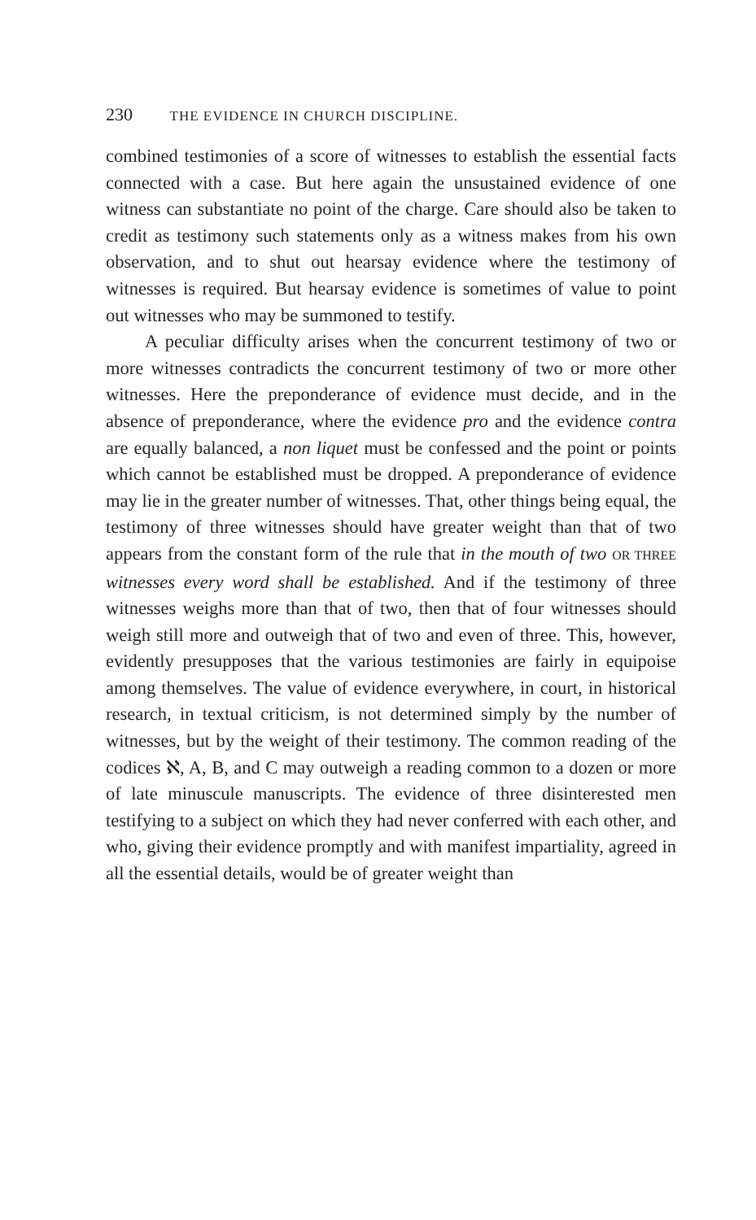230 THE EVIDENCE IN CHURCH DISCIPLINE.
combined testimonies of a score of witnesses to establish the essential facts connected with a case. But here again the unsustained evidence of one witness can substantiate no point of the charge. Care should also be taken to credit as testimony such statements only as a witness makes from his own observation, and to shut out hearsay evidence where the testimony of witnesses is required. But hearsay evidence is sometimes of value to point out witnesses who may be summoned to testify.
A peculiar difficulty arises when the concurrent testimony of two or more witnesses contradicts the concurrent testimony of two or more other witnesses. Here the preponderance of evidence must decide, and in the absence of preponderance, where the evidence pro and the evidence contra are equally balanced, a non liquet must be confessed and the point or points which cannot be established must be dropped. A preponderance of evidence may lie in the greater number of witnesses. That, other things being equal, the testimony of three witnesses should have greater weight than that of two appears from the constant form of the rule that in the mouth of two OR THREE witnesses every word shall be established. And if the testimony of three witnesses weighs more than that of two, then that of four witnesses should weigh still more and outweigh that of two and even of three. This, however, evidently presupposes that the various testimonies are fairly in equipoise among themselves. The value of evidence everywhere, in court, in historical research, in textual criticism, is not determined simply by the number of witnesses, but by the weight of their testimony. The common reading of the codices ℵ, A, B, and C may outweigh a reading common to a dozen or more of late minuscule manuscripts. The evidence of three disinterested men testifying to a subject on which they had never conferred with each other, and who, giving their evidence promptly and with manifest impartiality, agreed in all the essential details, would be of greater weight than